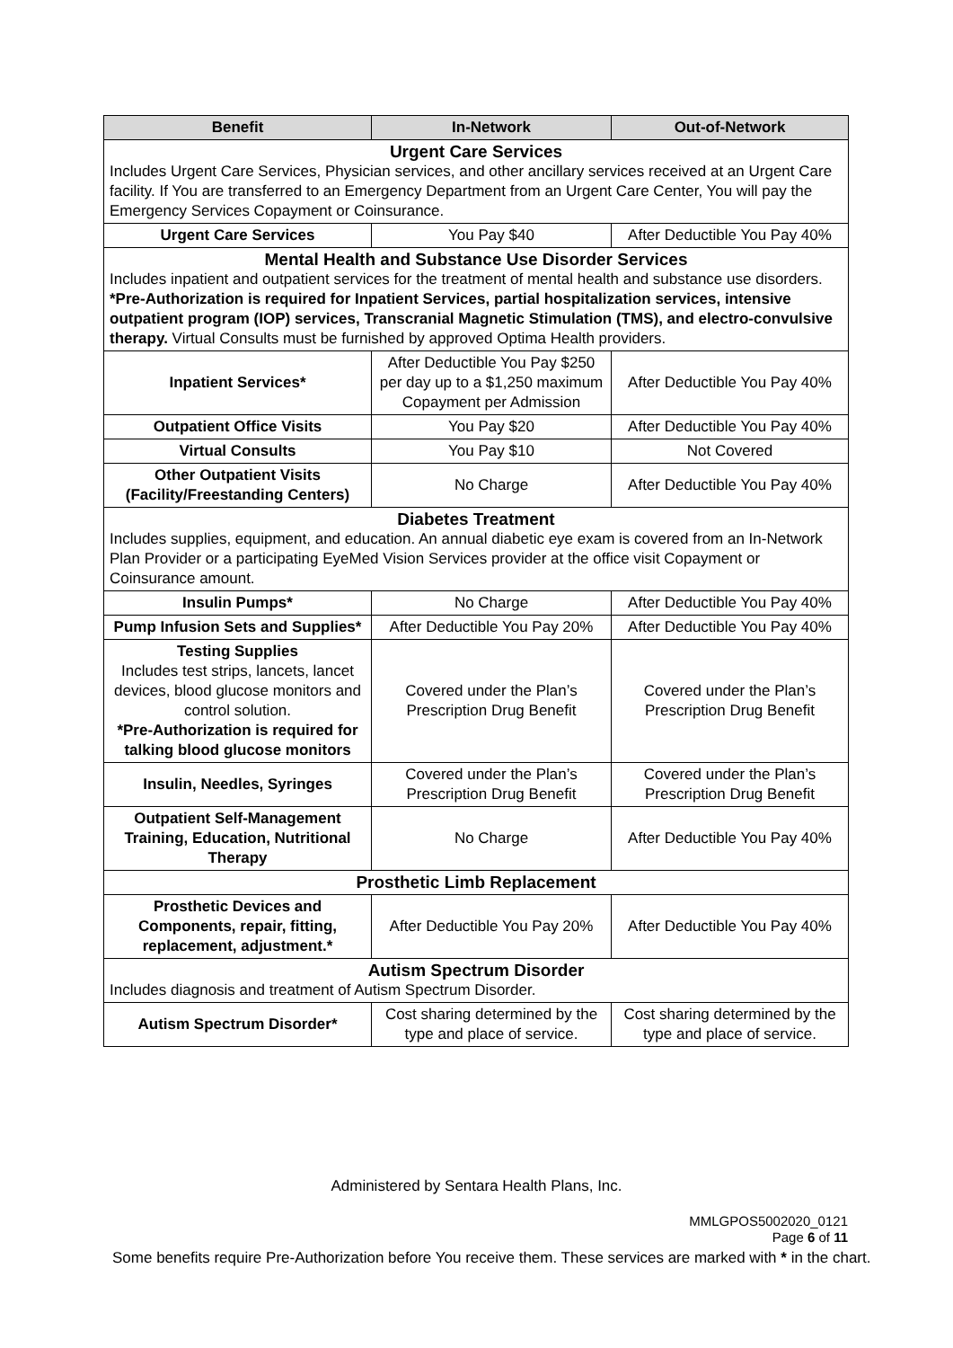| Benefit | In-Network | Out-of-Network |
| --- | --- | --- |
| Urgent Care Services Includes Urgent Care Services, Physician services, and other ancillary services received at an Urgent Care facility. If You are transferred to an Emergency Department from an Urgent Care Center, You will pay the Emergency Services Copayment or Coinsurance. | | |
| Urgent Care Services | You Pay $40 | After Deductible You Pay 40% |
| Mental Health and Substance Use Disorder Services Includes inpatient and outpatient services for the treatment of mental health and substance use disorders. *Pre-Authorization is required for Inpatient Services, partial hospitalization services, intensive outpatient program (IOP) services, Transcranial Magnetic Stimulation (TMS), and electro-convulsive therapy. Virtual Consults must be furnished by approved Optima Health providers. | | |
| Inpatient Services* | After Deductible You Pay $250 per day up to a $1,250 maximum Copayment per Admission | After Deductible You Pay 40% |
| Outpatient Office Visits | You Pay $20 | After Deductible You Pay 40% |
| Virtual Consults | You Pay $10 | Not Covered |
| Other Outpatient Visits (Facility/Freestanding Centers) | No Charge | After Deductible You Pay 40% |
| Diabetes Treatment Includes supplies, equipment, and education. An annual diabetic eye exam is covered from an In-Network Plan Provider or a participating EyeMed Vision Services provider at the office visit Copayment or Coinsurance amount. | | |
| Insulin Pumps* | No Charge | After Deductible You Pay 40% |
| Pump Infusion Sets and Supplies* | After Deductible You Pay 20% | After Deductible You Pay 40% |
| Testing Supplies Includes test strips, lancets, lancet devices, blood glucose monitors and control solution. *Pre-Authorization is required for talking blood glucose monitors | Covered under the Plan’s Prescription Drug Benefit | Covered under the Plan’s Prescription Drug Benefit |
| Insulin, Needles, Syringes | Covered under the Plan’s Prescription Drug Benefit | Covered under the Plan’s Prescription Drug Benefit |
| Outpatient Self-Management Training, Education, Nutritional Therapy | No Charge | After Deductible You Pay 40% |
| Prosthetic Limb Replacement | | |
| Prosthetic Devices and Components, repair, fitting, replacement, adjustment.* | After Deductible You Pay 20% | After Deductible You Pay 40% |
| Autism Spectrum Disorder Includes diagnosis and treatment of Autism Spectrum Disorder. | | |
| Autism Spectrum Disorder* | Cost sharing determined by the type and place of service. | Cost sharing determined by the type and place of service. |
Administered by Sentara Health Plans, Inc.
MMLGPOS5002020_0121
Page 6 of 11
Some benefits require Pre-Authorization before You receive them. These services are marked with * in the chart.